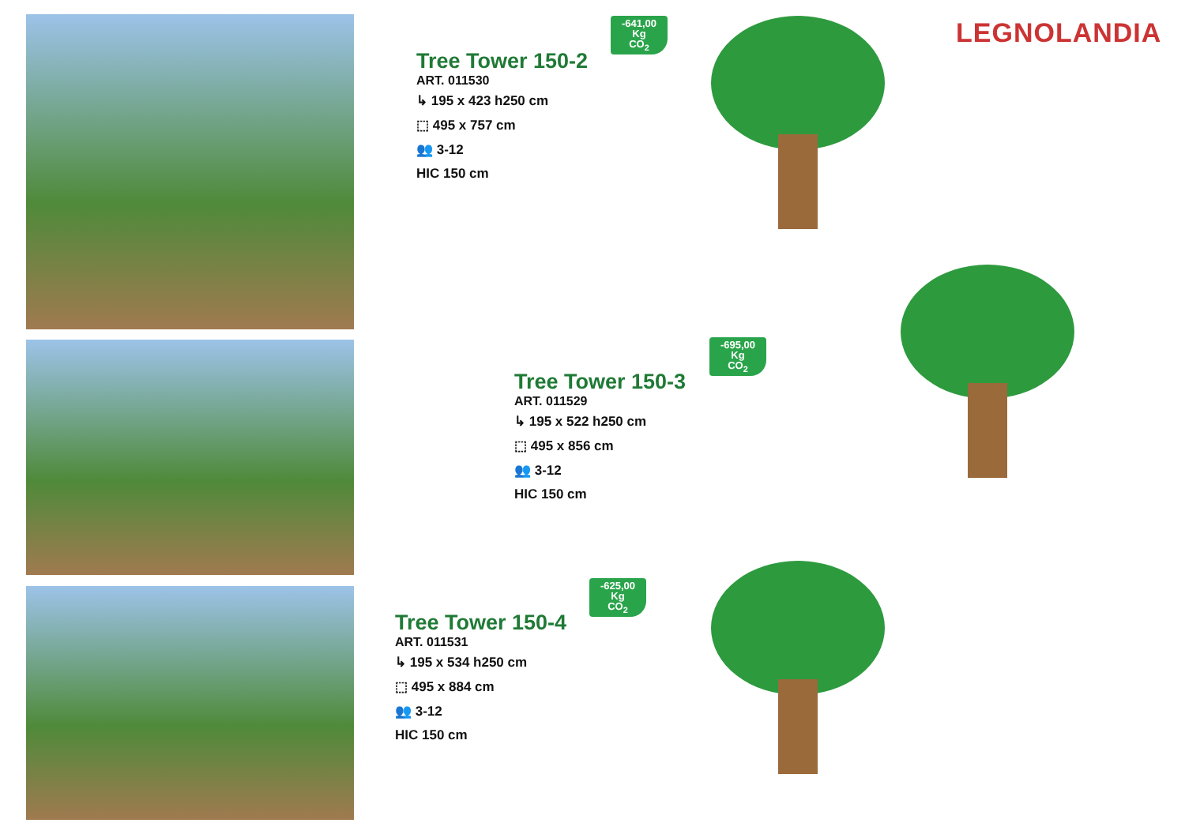LEGNOLANDIA
-641,00
Kg
CO<sub>2</sub>
Tree Tower 150-2
ART. 011530
↳ 195 x 423 h250 cm
⬚ 495 x 757 cm
👥 3-12
HIC 150 cm
-695,00
Kg
CO<sub>2</sub>
Tree Tower 150-3
ART. 011529
↳ 195 x 522 h250 cm
⬚ 495 x 856 cm
👥 3-12
HIC 150 cm
-625,00
Kg
CO<sub>2</sub>
Tree Tower 150-4
ART. 011531
↳ 195 x 534 h250 cm
⬚ 495 x 884 cm
👥 3-12
HIC 150 cm